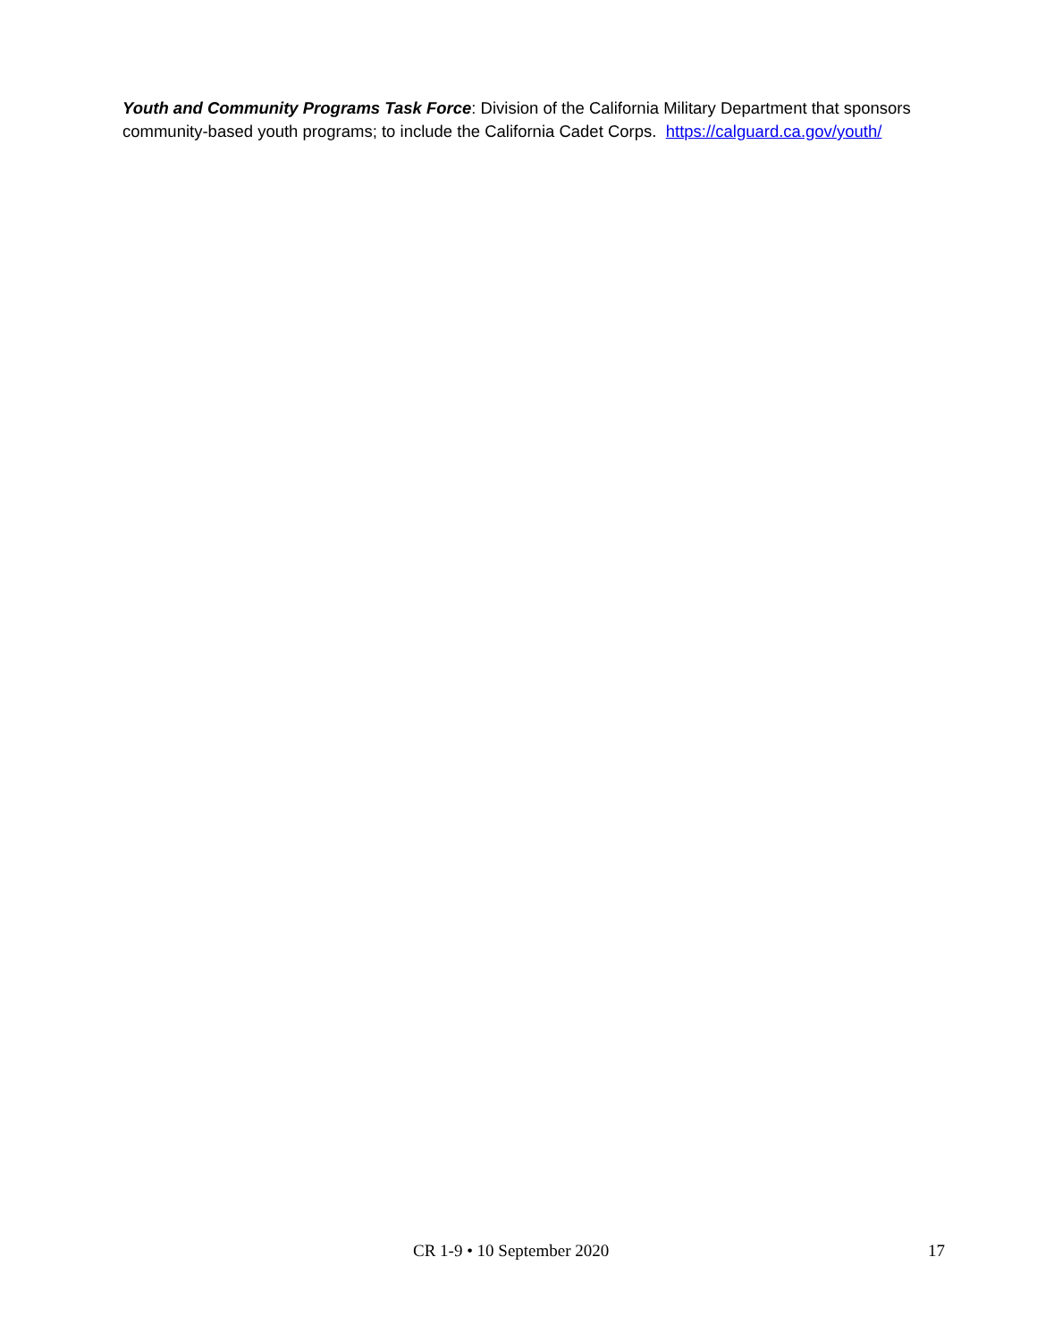Youth and Community Programs Task Force: Division of the California Military Department that sponsors community-based youth programs; to include the California Cadet Corps. https://calguard.ca.gov/youth/
CR 1-9 • 10 September 2020 17